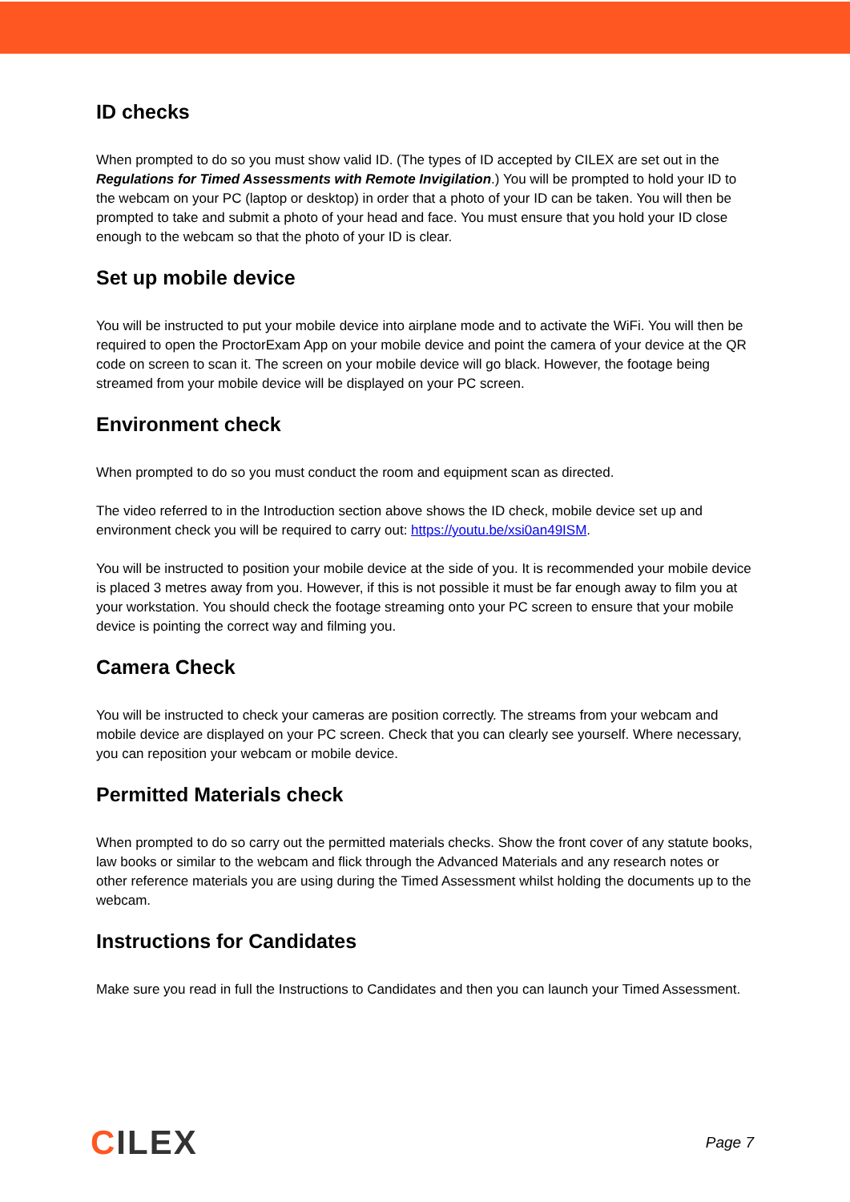ID checks
When prompted to do so you must show valid ID. (The types of ID accepted by CILEX are set out in the Regulations for Timed Assessments with Remote Invigilation.) You will be prompted to hold your ID to the webcam on your PC (laptop or desktop) in order that a photo of your ID can be taken. You will then be prompted to take and submit a photo of your head and face. You must ensure that you hold your ID close enough to the webcam so that the photo of your ID is clear.
Set up mobile device
You will be instructed to put your mobile device into airplane mode and to activate the WiFi. You will then be required to open the ProctorExam App on your mobile device and point the camera of your device at the QR code on screen to scan it. The screen on your mobile device will go black. However, the footage being streamed from your mobile device will be displayed on your PC screen.
Environment check
When prompted to do so you must conduct the room and equipment scan as directed.
The video referred to in the Introduction section above shows the ID check, mobile device set up and environment check you will be required to carry out: https://youtu.be/xsi0an49ISM.
You will be instructed to position your mobile device at the side of you. It is recommended your mobile device is placed 3 metres away from you. However, if this is not possible it must be far enough away to film you at your workstation. You should check the footage streaming onto your PC screen to ensure that your mobile device is pointing the correct way and filming you.
Camera Check
You will be instructed to check your cameras are position correctly. The streams from your webcam and mobile device are displayed on your PC screen. Check that you can clearly see yourself. Where necessary, you can reposition your webcam or mobile device.
Permitted Materials check
When prompted to do so carry out the permitted materials checks. Show the front cover of any statute books, law books or similar to the webcam and flick through the Advanced Materials and any research notes or other reference materials you are using during the Timed Assessment whilst holding the documents up to the webcam.
Instructions for Candidates
Make sure you read in full the Instructions to Candidates and then you can launch your Timed Assessment.
CILEX
Page 7